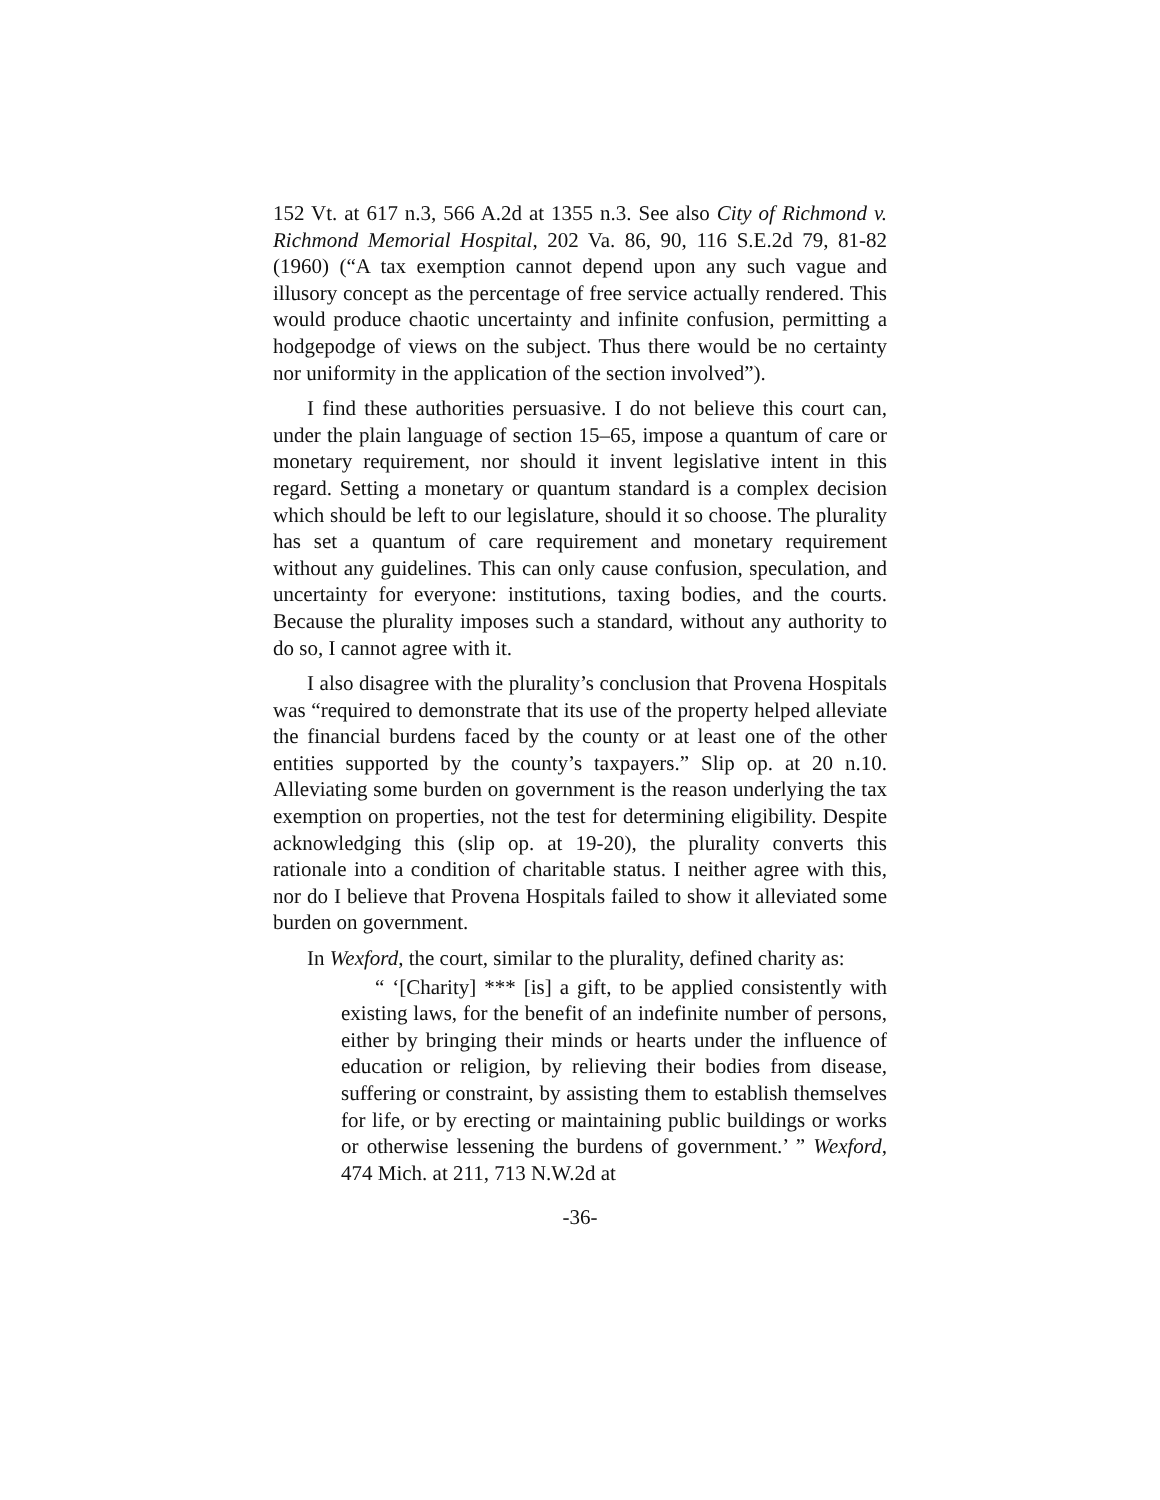152 Vt. at 617 n.3, 566 A.2d at 1355 n.3. See also City of Richmond v. Richmond Memorial Hospital, 202 Va. 86, 90, 116 S.E.2d 79, 81-82 (1960) (“A tax exemption cannot depend upon any such vague and illusory concept as the percentage of free service actually rendered. This would produce chaotic uncertainty and infinite confusion, permitting a hodgepodge of views on the subject. Thus there would be no certainty nor uniformity in the application of the section involved”).
I find these authorities persuasive. I do not believe this court can, under the plain language of section 15–65, impose a quantum of care or monetary requirement, nor should it invent legislative intent in this regard. Setting a monetary or quantum standard is a complex decision which should be left to our legislature, should it so choose. The plurality has set a quantum of care requirement and monetary requirement without any guidelines. This can only cause confusion, speculation, and uncertainty for everyone: institutions, taxing bodies, and the courts. Because the plurality imposes such a standard, without any authority to do so, I cannot agree with it.
I also disagree with the plurality’s conclusion that Provena Hospitals was “required to demonstrate that its use of the property helped alleviate the financial burdens faced by the county or at least one of the other entities supported by the county’s taxpayers.” Slip op. at 20 n.10. Alleviating some burden on government is the reason underlying the tax exemption on properties, not the test for determining eligibility. Despite acknowledging this (slip op. at 19-20), the plurality converts this rationale into a condition of charitable status. I neither agree with this, nor do I believe that Provena Hospitals failed to show it alleviated some burden on government.
In Wexford, the court, similar to the plurality, defined charity as:
“ ‘[Charity] *** [is] a gift, to be applied consistently with existing laws, for the benefit of an indefinite number of persons, either by bringing their minds or hearts under the influence of education or religion, by relieving their bodies from disease, suffering or constraint, by assisting them to establish themselves for life, or by erecting or maintaining public buildings or works or otherwise lessening the burdens of government.’ ” Wexford, 474 Mich. at 211, 713 N.W.2d at
-36-